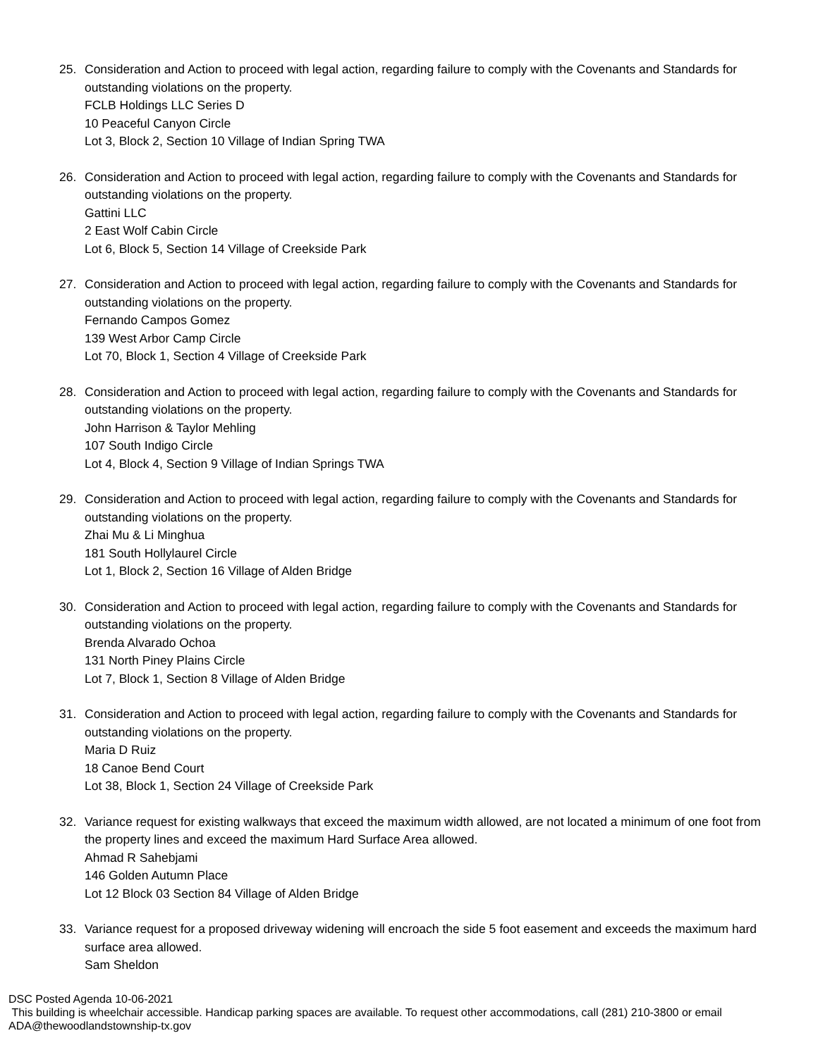25. Consideration and Action to proceed with legal action, regarding failure to comply with the Covenants and Standards for outstanding violations on the property.
FCLB Holdings LLC Series D
10 Peaceful Canyon Circle
Lot 3, Block 2, Section 10 Village of Indian Spring TWA
26. Consideration and Action to proceed with legal action, regarding failure to comply with the Covenants and Standards for outstanding violations on the property.
Gattini LLC
2 East Wolf Cabin Circle
Lot 6, Block 5, Section 14 Village of Creekside Park
27. Consideration and Action to proceed with legal action, regarding failure to comply with the Covenants and Standards for outstanding violations on the property.
Fernando Campos Gomez
139 West Arbor Camp Circle
Lot 70, Block 1, Section 4 Village of Creekside Park
28. Consideration and Action to proceed with legal action, regarding failure to comply with the Covenants and Standards for outstanding violations on the property.
John Harrison & Taylor Mehling
107 South Indigo Circle
Lot 4, Block 4, Section 9 Village of Indian Springs TWA
29. Consideration and Action to proceed with legal action, regarding failure to comply with the Covenants and Standards for outstanding violations on the property.
Zhai Mu & Li Minghua
181 South Hollylaurel Circle
Lot 1, Block 2, Section 16 Village of Alden Bridge
30. Consideration and Action to proceed with legal action, regarding failure to comply with the Covenants and Standards for outstanding violations on the property.
Brenda Alvarado Ochoa
131 North Piney Plains Circle
Lot 7, Block 1, Section 8 Village of Alden Bridge
31. Consideration and Action to proceed with legal action, regarding failure to comply with the Covenants and Standards for outstanding violations on the property.
Maria D Ruiz
18 Canoe Bend Court
Lot 38, Block 1, Section 24 Village of Creekside Park
32. Variance request for existing walkways that exceed the maximum width allowed, are not located a minimum of one foot from the property lines and exceed the maximum Hard Surface Area allowed.
Ahmad R Sahebjami
146 Golden Autumn Place
Lot 12 Block 03 Section 84 Village of Alden Bridge
33. Variance request for a proposed driveway widening will encroach the side 5 foot easement and exceeds the maximum hard surface area allowed.
Sam Sheldon
DSC Posted Agenda 10-06-2021
This building is wheelchair accessible. Handicap parking spaces are available. To request other accommodations, call (281) 210-3800 or email ADA@thewoodlandstownship-tx.gov